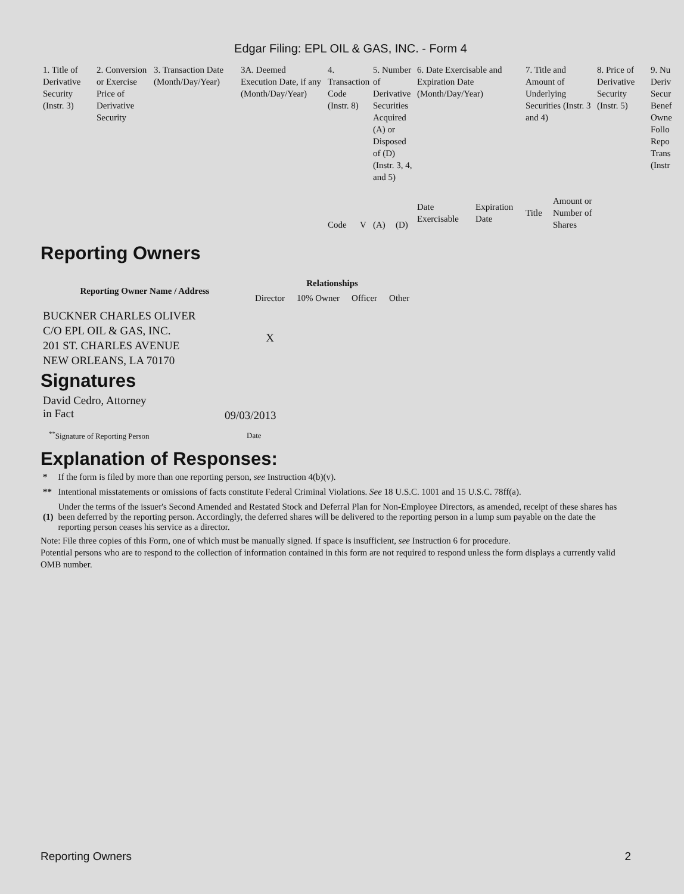Edgar Filing: EPL OIL & GAS, INC. - Form 4
| 1. Title of Derivative Security (Instr. 3) | 2. Conversion or Exercise Price of Derivative Security | 3. Transaction Date (Month/Day/Year) | 3A. Deemed Execution Date, if any (Month/Day/Year) | 4. Transaction Code (Instr. 8) | | 5. Number of Derivative Securities Acquired (A) or Disposed of (D) (Instr. 3, 4, and 5) | | 6. Date Exercisable and Expiration Date (Month/Day/Year) | | 7. Title and Amount of Underlying Securities (Instr. 3 and 4) | | 8. Price of Derivative Security (Instr. 5) | 9. Nu Deriv Secur Benef Owne Follo Repo Trans (Instr |
| | | | | | | | | Date Exercisable | Expiration Date | Title | Amount or Number of Shares | | |
| | | | | Code | V | (A) | (D) | | | | | | |
Reporting Owners
| Reporting Owner Name / Address | Relationships | | | |
| --- | --- | --- | --- | --- |
| | Director | 10% Owner | Officer | Other |
| BUCKNER CHARLES OLIVER C/O EPL OIL & GAS, INC. 201 ST. CHARLES AVENUE NEW ORLEANS, LA 70170 | X | | | |
Signatures
| David Cedro, Attorney in Fact | 09/03/2013 |
| <sup>**</sup> Signature of Reporting Person | Date |
Explanation of Responses:
| * | If the form is filed by more than one reporting person, see Instruction 4(b)(v). |
| ** | Intentional misstatements or omissions of facts constitute Federal Criminal Violations. See 18 U.S.C. 1001 and 15 U.S.C. 78ff(a). |
| (1) | Under the terms of the issuer's Second Amended and Restated Stock and Deferral Plan for Non-Employee Directors, as amended, receipt of these shares has been deferred by the reporting person. Accordingly, the deferred shares will be delivered to the reporting person in a lump sum payable on the date the reporting person ceases his service as a director. |
Note: File three copies of this Form, one of which must be manually signed. If space is insufficient, see Instruction 6 for procedure.
Potential persons who are to respond to the collection of information contained in this form are not required to respond unless the form displays a currently valid OMB number.
Reporting Owners 2